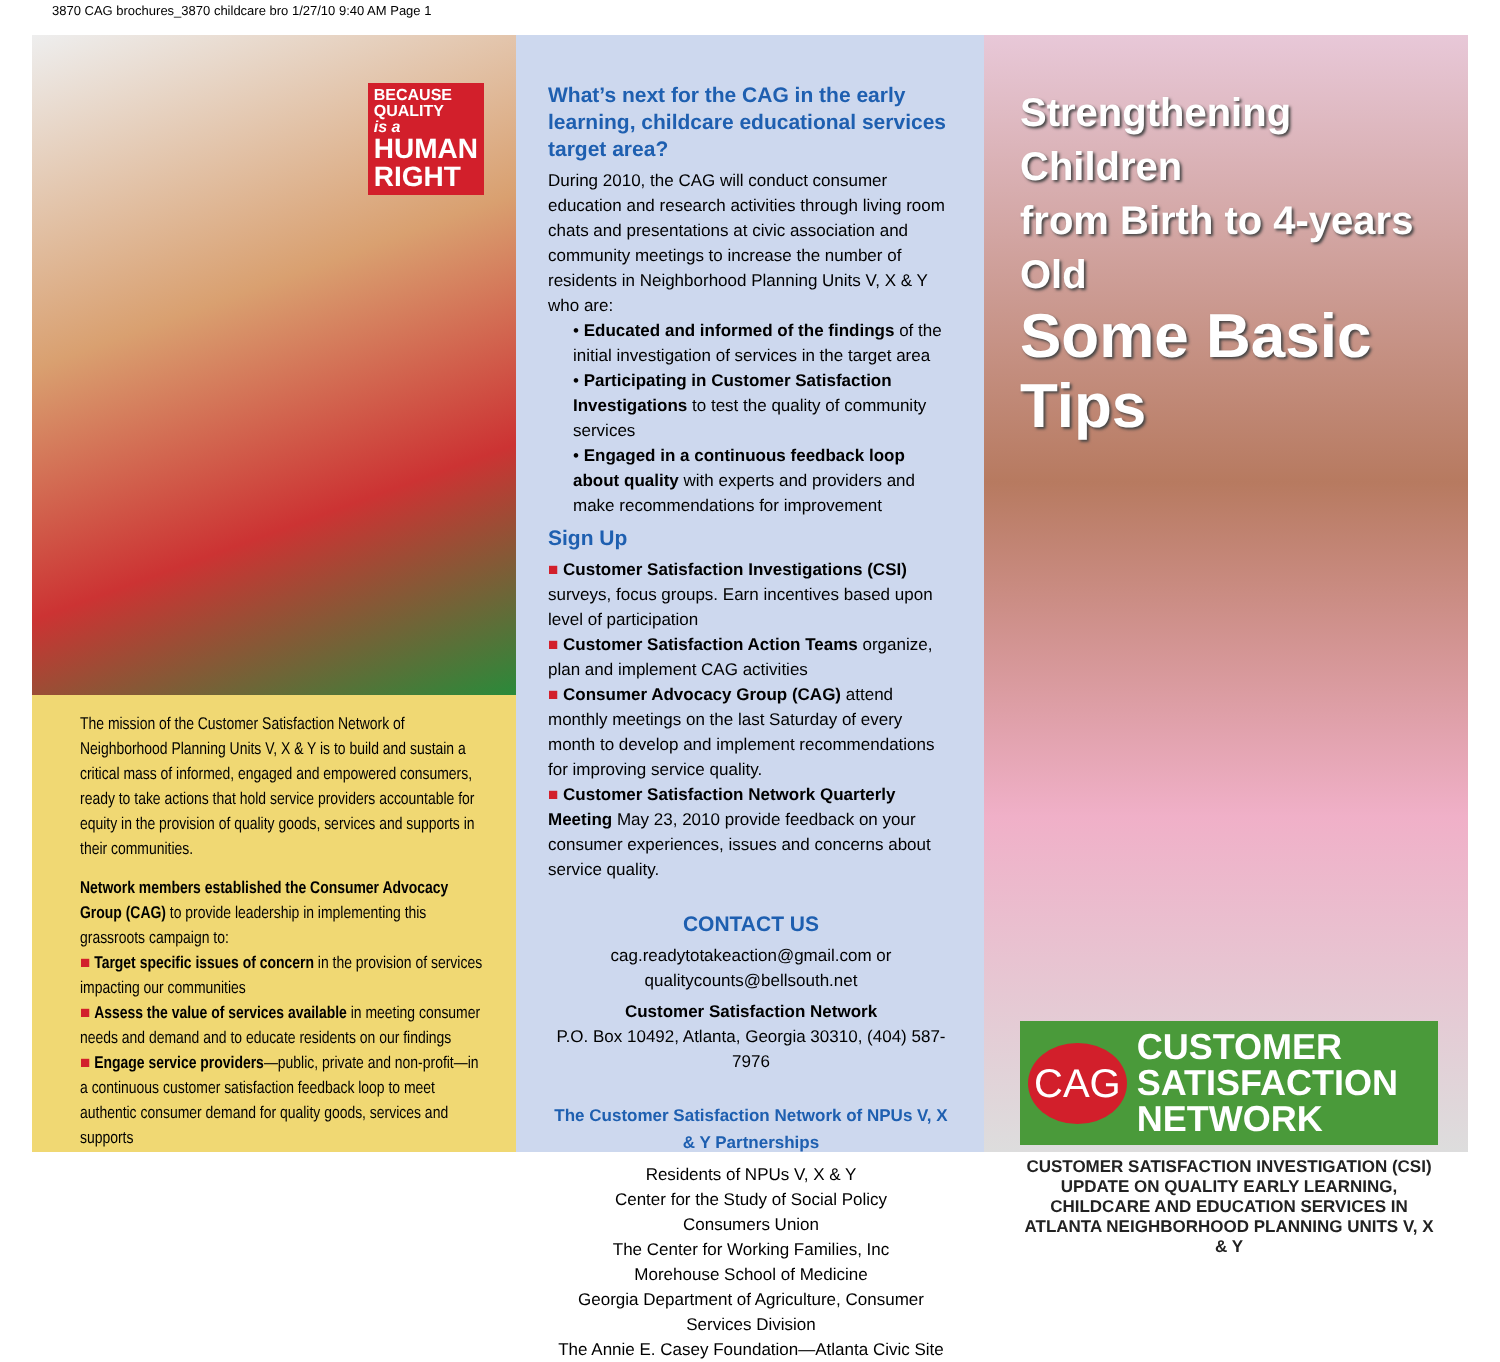3870 CAG brochures_3870 childcare bro 1/27/10 9:40 AM Page 1
BECAUSE
QUALITY
is a
HUMAN
RIGHT
The mission of the Customer Satisfaction Network of Neighborhood Planning Units V, X & Y is to build and sustain a critical mass of informed, engaged and empowered consumers, ready to take actions that hold service providers accountable for equity in the provision of quality goods, services and supports in their communities.
Network members established the Consumer Advocacy Group (CAG) to provide leadership in implementing this grassroots campaign to:
■ Target specific issues of concern in the provision of services impacting our communities
■ Assess the value of services available in meeting consumer needs and demand and to educate residents on our findings
■ Engage service providers—public, private and non-profit—in a continuous customer satisfaction feedback loop to meet authentic consumer demand for quality goods, services and supports
What’s next for the CAG in the early learning, childcare educational services target area?
During 2010, the CAG will conduct consumer education and research activities through living room chats and presentations at civic association and community meetings to increase the number of residents in Neighborhood Planning Units V, X & Y who are:
• Educated and informed of the findings of the initial investigation of services in the target area
• Participating in Customer Satisfaction Investigations to test the quality of community services
• Engaged in a continuous feedback loop about quality with experts and providers and make recommendations for improvement
Sign Up
■ Customer Satisfaction Investigations (CSI) surveys, focus groups. Earn incentives based upon level of participation
■ Customer Satisfaction Action Teams organize, plan and implement CAG activities
■ Consumer Advocacy Group (CAG) attend monthly meetings on the last Saturday of every month to develop and implement recommendations for improving service quality.
■ Customer Satisfaction Network Quarterly Meeting May 23, 2010 provide feedback on your consumer experiences, issues and concerns about service quality.
CONTACT US
cag.readytotakeaction@gmail.com or
qualitycounts@bellsouth.net
Customer Satisfaction Network
P.O. Box 10492, Atlanta, Georgia 30310, (404) 587-7976
The Customer Satisfaction Network of NPUs V, X & Y Partnerships
Residents of NPUs V, X & Y
Center for the Study of Social Policy
Consumers Union
The Center for Working Families, Inc
Morehouse School of Medicine
Georgia Department of Agriculture, Consumer Services Division
The Annie E. Casey Foundation—Atlanta Civic Site
Strengthening Children
from Birth to 4-years Old
Some Basic Tips
CAG CUSTOMER
SATISFACTION
NETWORK
CUSTOMER SATISFACTION INVESTIGATION (CSI) UPDATE ON QUALITY EARLY LEARNING, CHILDCARE AND EDUCATION SERVICES IN ATLANTA NEIGHBORHOOD PLANNING UNITS V, X & Y